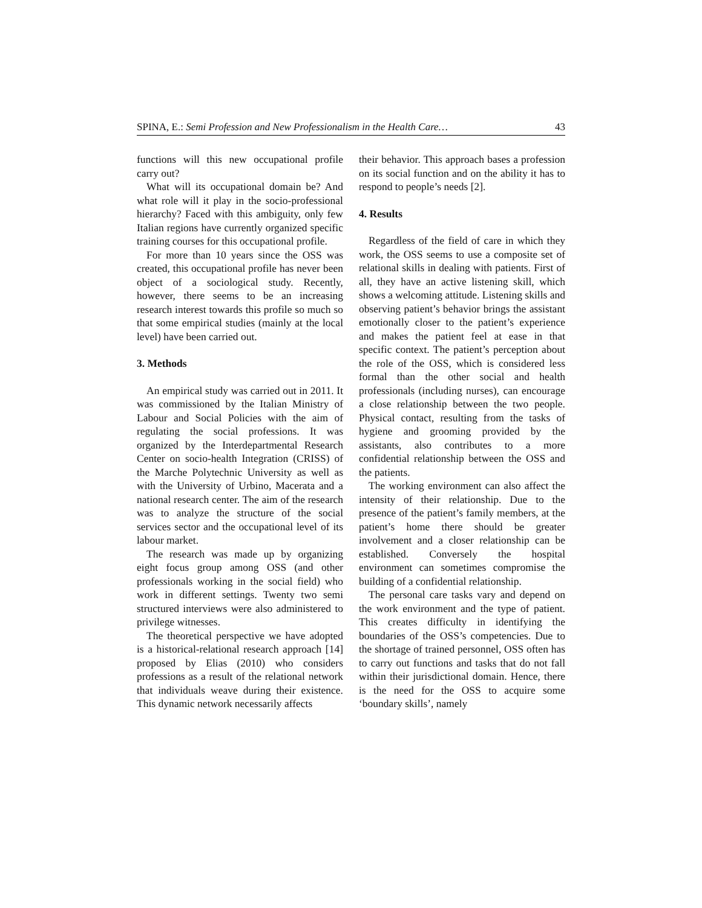SPINA, E.: Semi Profession and New Professionalism in the Health Care… 43
functions will this new occupational profile carry out?
What will its occupational domain be? And what role will it play in the socio-professional hierarchy? Faced with this ambiguity, only few Italian regions have currently organized specific training courses for this occupational profile.
For more than 10 years since the OSS was created, this occupational profile has never been object of a sociological study. Recently, however, there seems to be an increasing research interest towards this profile so much so that some empirical studies (mainly at the local level) have been carried out.
3. Methods
An empirical study was carried out in 2011. It was commissioned by the Italian Ministry of Labour and Social Policies with the aim of regulating the social professions. It was organized by the Interdepartmental Research Center on socio-health Integration (CRISS) of the Marche Polytechnic University as well as with the University of Urbino, Macerata and a national research center. The aim of the research was to analyze the structure of the social services sector and the occupational level of its labour market.
The research was made up by organizing eight focus group among OSS (and other professionals working in the social field) who work in different settings. Twenty two semi structured interviews were also administered to privilege witnesses.
The theoretical perspective we have adopted is a historical-relational research approach [14] proposed by Elias (2010) who considers professions as a result of the relational network that individuals weave during their existence. This dynamic network necessarily affects
their behavior. This approach bases a profession on its social function and on the ability it has to respond to people’s needs [2].
4. Results
Regardless of the field of care in which they work, the OSS seems to use a composite set of relational skills in dealing with patients. First of all, they have an active listening skill, which shows a welcoming attitude. Listening skills and observing patient’s behavior brings the assistant emotionally closer to the patient’s experience and makes the patient feel at ease in that specific context. The patient’s perception about the role of the OSS, which is considered less formal than the other social and health professionals (including nurses), can encourage a close relationship between the two people. Physical contact, resulting from the tasks of hygiene and grooming provided by the assistants, also contributes to a more confidential relationship between the OSS and the patients.
The working environment can also affect the intensity of their relationship. Due to the presence of the patient’s family members, at the patient’s home there should be greater involvement and a closer relationship can be established. Conversely the hospital environment can sometimes compromise the building of a confidential relationship.
The personal care tasks vary and depend on the work environment and the type of patient. This creates difficulty in identifying the boundaries of the OSS’s competencies. Due to the shortage of trained personnel, OSS often has to carry out functions and tasks that do not fall within their jurisdictional domain. Hence, there is the need for the OSS to acquire some ‘boundary skills’, namely